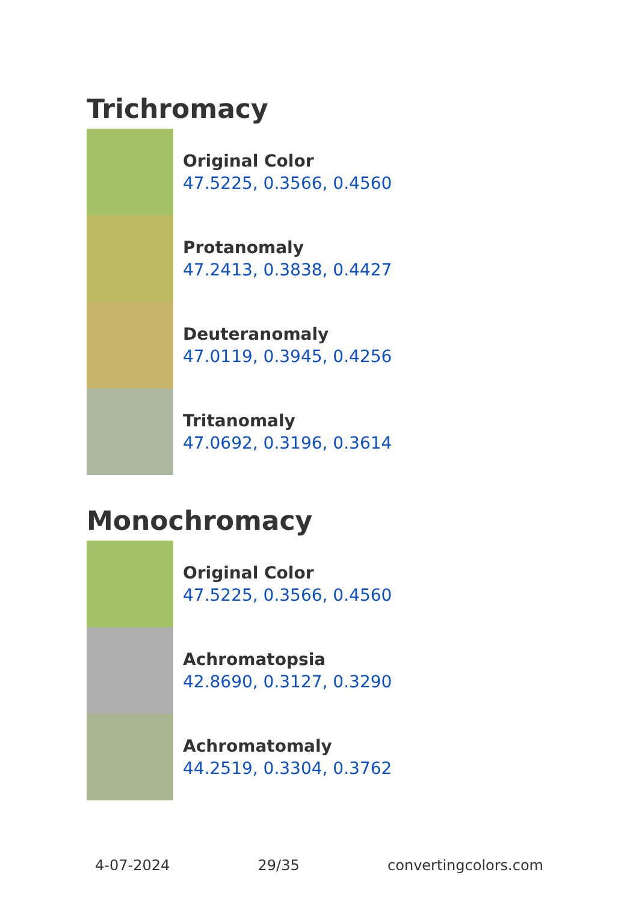Trichromacy
Original Color
47.5225, 0.3566, 0.4560
Protanomaly
47.2413, 0.3838, 0.4427
Deuteranomaly
47.0119, 0.3945, 0.4256
Tritanomaly
47.0692, 0.3196, 0.3614
Monochromacy
Original Color
47.5225, 0.3566, 0.4560
Achromatopsia
42.8690, 0.3127, 0.3290
Achromatomaly
44.2519, 0.3304, 0.3762
4-07-2024 29/35 convertingcolors.com